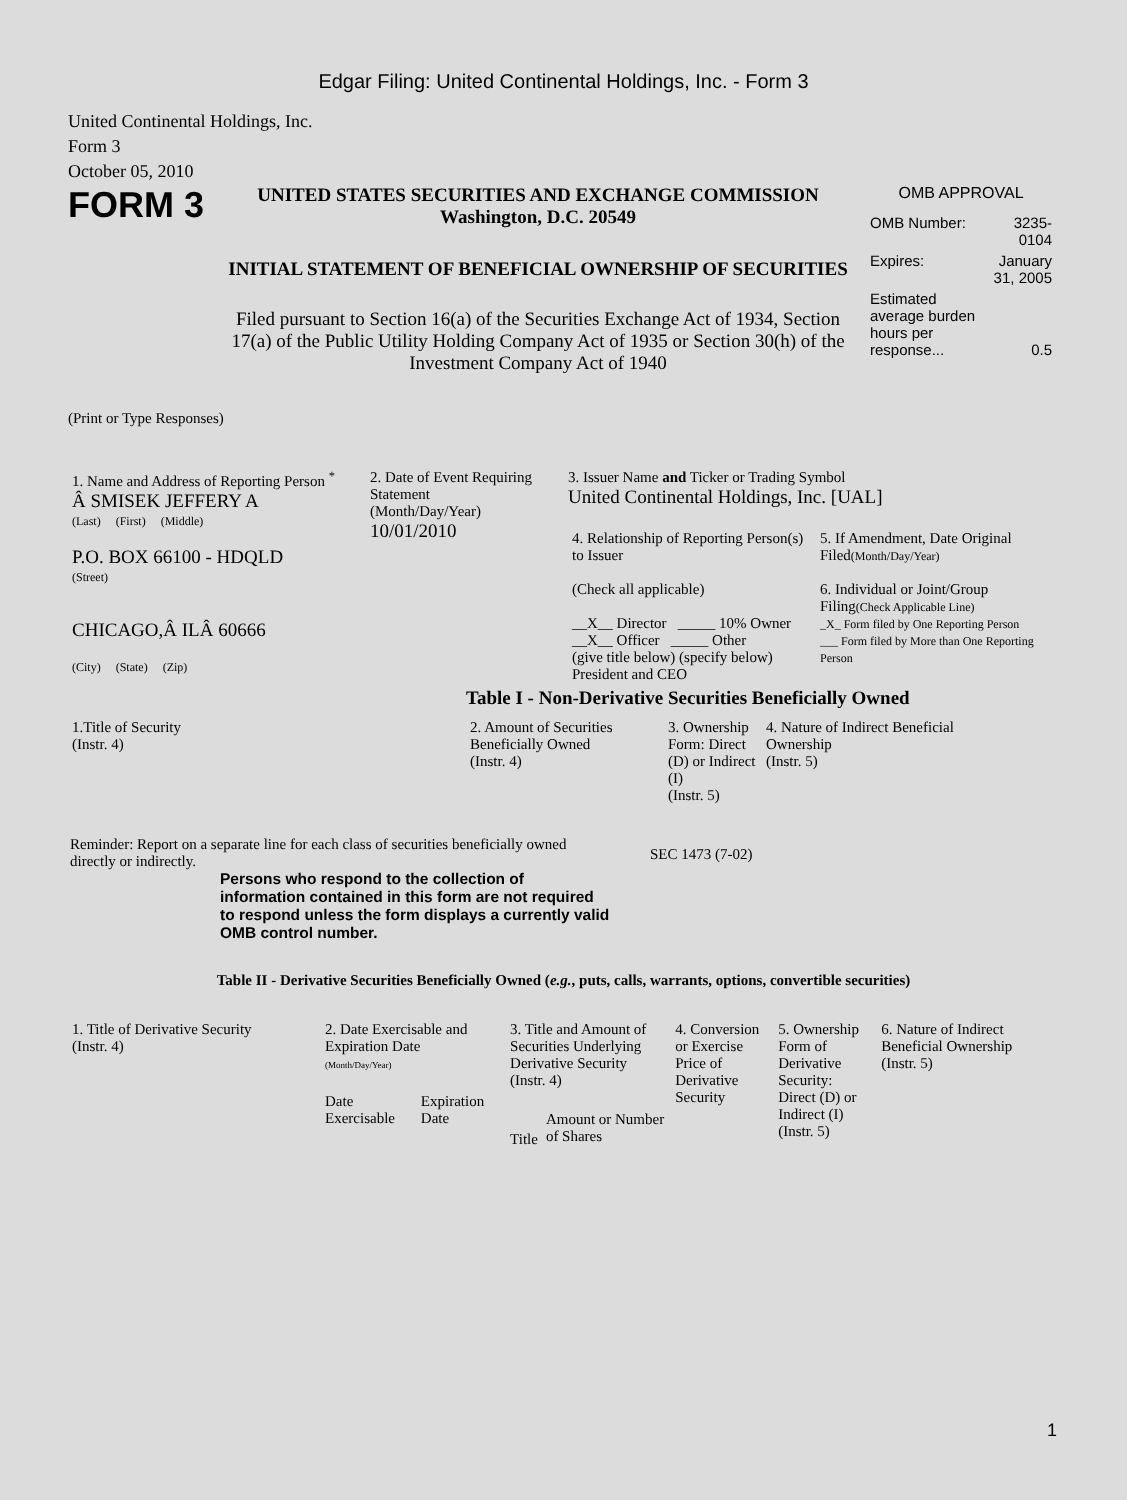Edgar Filing: United Continental Holdings, Inc. - Form 3
United Continental Holdings, Inc.
Form 3
October 05, 2010
FORM 3
UNITED STATES SECURITIES AND EXCHANGE COMMISSION
Washington, D.C. 20549
INITIAL STATEMENT OF BENEFICIAL OWNERSHIP OF SECURITIES
Filed pursuant to Section 16(a) of the Securities Exchange Act of 1934, Section 17(a) of the Public Utility Holding Company Act of 1935 or Section 30(h) of the Investment Company Act of 1940
OMB APPROVAL
| OMB Number: | 3235-0104 |
| Expires: | January 31, 2005 |
| Estimated average burden hours per response... | 0.5 |
(Print or Type Responses)
| 1. Name and Address of Reporting Person <sup>*</sup> Â SMISEK JEFFERY A (Last) (First) (Middle) P.O. BOX 66100 - HDQLD (Street) CHICAGO,Â ILÂ 60666 (City) (State) (Zip) | 2. Date of Event Requiring Statement (Month/Day/Year) 10/01/2010 | 3. Issuer Name and Ticker or Trading Symbol United Continental Holdings, Inc. [UAL] / 4. Relationship of Reporting Person(s) to Issuer (Check all applicable) __X__ Director _____ 10% Owner __X__ Officer _____ Other (give title below) (specify below) President and CEO / 5. If Amendment, Date Original Filed (Month/Day/Year) 6. Individual or Joint/Group Filing (Check Applicable Line) _X_ Form filed by One Reporting Person ___ Form filed by More than One Reporting Person / |
Table I - Non-Derivative Securities Beneficially Owned
| 1.Title of Security (Instr. 4) | 2. Amount of Securities Beneficially Owned (Instr. 4) | 3. Ownership Form: Direct (D) or Indirect (I) (Instr. 5) | 4. Nature of Indirect Beneficial Ownership (Instr. 5) |
| --- | --- | --- | --- |
Reminder: Report on a separate line for each class of securities beneficially owned directly or indirectly.
SEC 1473 (7-02)
Persons who respond to the collection of information contained in this form are not required to respond unless the form displays a currently valid OMB control number.
Table II - Derivative Securities Beneficially Owned (e.g., puts, calls, warrants, options, convertible securities)
| 1. Title of Derivative Security (Instr. 4) | 2. Date Exercisable and Expiration Date (Month/Day/Year) | | 3. Title and Amount of Securities Underlying Derivative Security (Instr. 4) | | 4. Conversion or Exercise Price of Derivative Security | 5. Ownership Form of Derivative Security: Direct (D) or Indirect (I) (Instr. 5) | 6. Nature of Indirect Beneficial Ownership (Instr. 5) |
| --- | --- | --- | --- | --- | --- | --- | --- |
| | Date Exercisable | Expiration Date | Title | Amount or Number of Shares | | | |
1